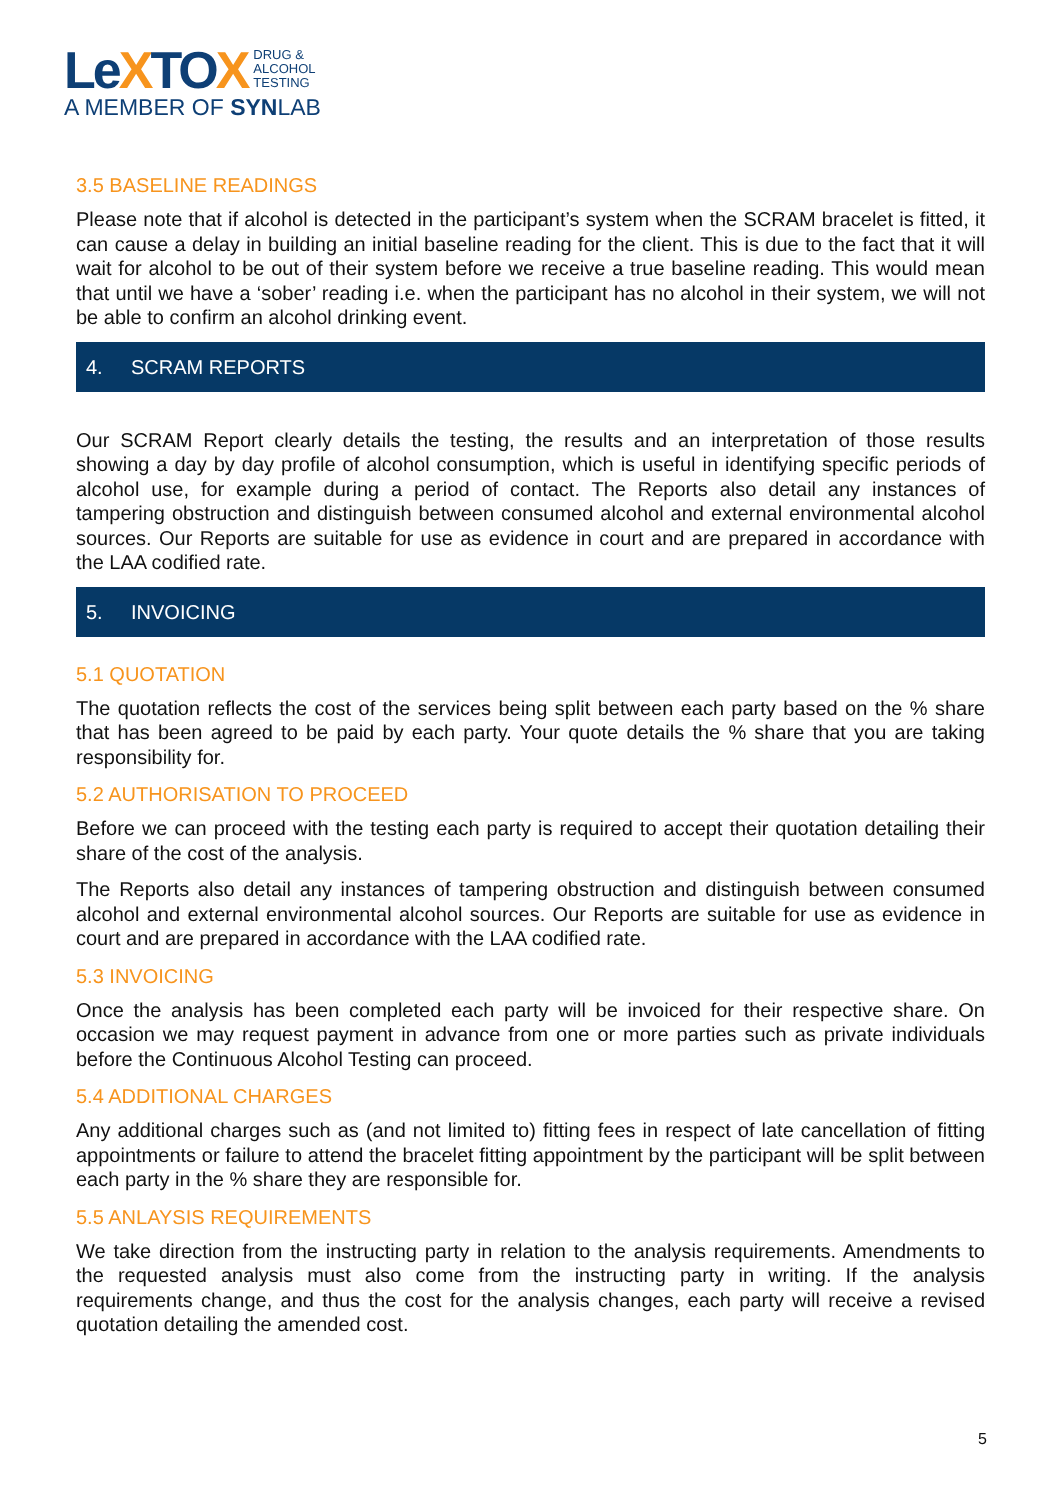LeXTOX
DRUG &
ALCOHOL
TESTING
A MEMBER OF SYNLAB
3.5 BASELINE READINGS
Please note that if alcohol is detected in the participant’s system when the SCRAM bracelet is fitted, it can cause a delay in building an initial baseline reading for the client. This is due to the fact that it will wait for alcohol to be out of their system before we receive a true baseline reading. This would mean that until we have a ‘sober’ reading i.e. when the participant has no alcohol in their system, we will not be able to confirm an alcohol drinking event.
4. SCRAM REPORTS
Our SCRAM Report clearly details the testing, the results and an interpretation of those results showing a day by day profile of alcohol consumption, which is useful in identifying specific periods of alcohol use, for example during a period of contact. The Reports also detail any instances of tampering obstruction and distinguish between consumed alcohol and external environmental alcohol sources. Our Reports are suitable for use as evidence in court and are prepared in accordance with the LAA codified rate.
5. INVOICING
5.1 QUOTATION
The quotation reflects the cost of the services being split between each party based on the % share that has been agreed to be paid by each party. Your quote details the % share that you are taking responsibility for.
5.2 AUTHORISATION TO PROCEED
Before we can proceed with the testing each party is required to accept their quotation detailing their share of the cost of the analysis.
The Reports also detail any instances of tampering obstruction and distinguish between consumed alcohol and external environmental alcohol sources. Our Reports are suitable for use as evidence in court and are prepared in accordance with the LAA codified rate.
5.3 INVOICING
Once the analysis has been completed each party will be invoiced for their respective share. On occasion we may request payment in advance from one or more parties such as private individuals before the Continuous Alcohol Testing can proceed.
5.4 ADDITIONAL CHARGES
Any additional charges such as (and not limited to) fitting fees in respect of late cancellation of fitting appointments or failure to attend the bracelet fitting appointment by the participant will be split between each party in the % share they are responsible for.
5.5 ANLAYSIS REQUIREMENTS
We take direction from the instructing party in relation to the analysis requirements. Amendments to the requested analysis must also come from the instructing party in writing. If the analysis requirements change, and thus the cost for the analysis changes, each party will receive a revised quotation detailing the amended cost.
5